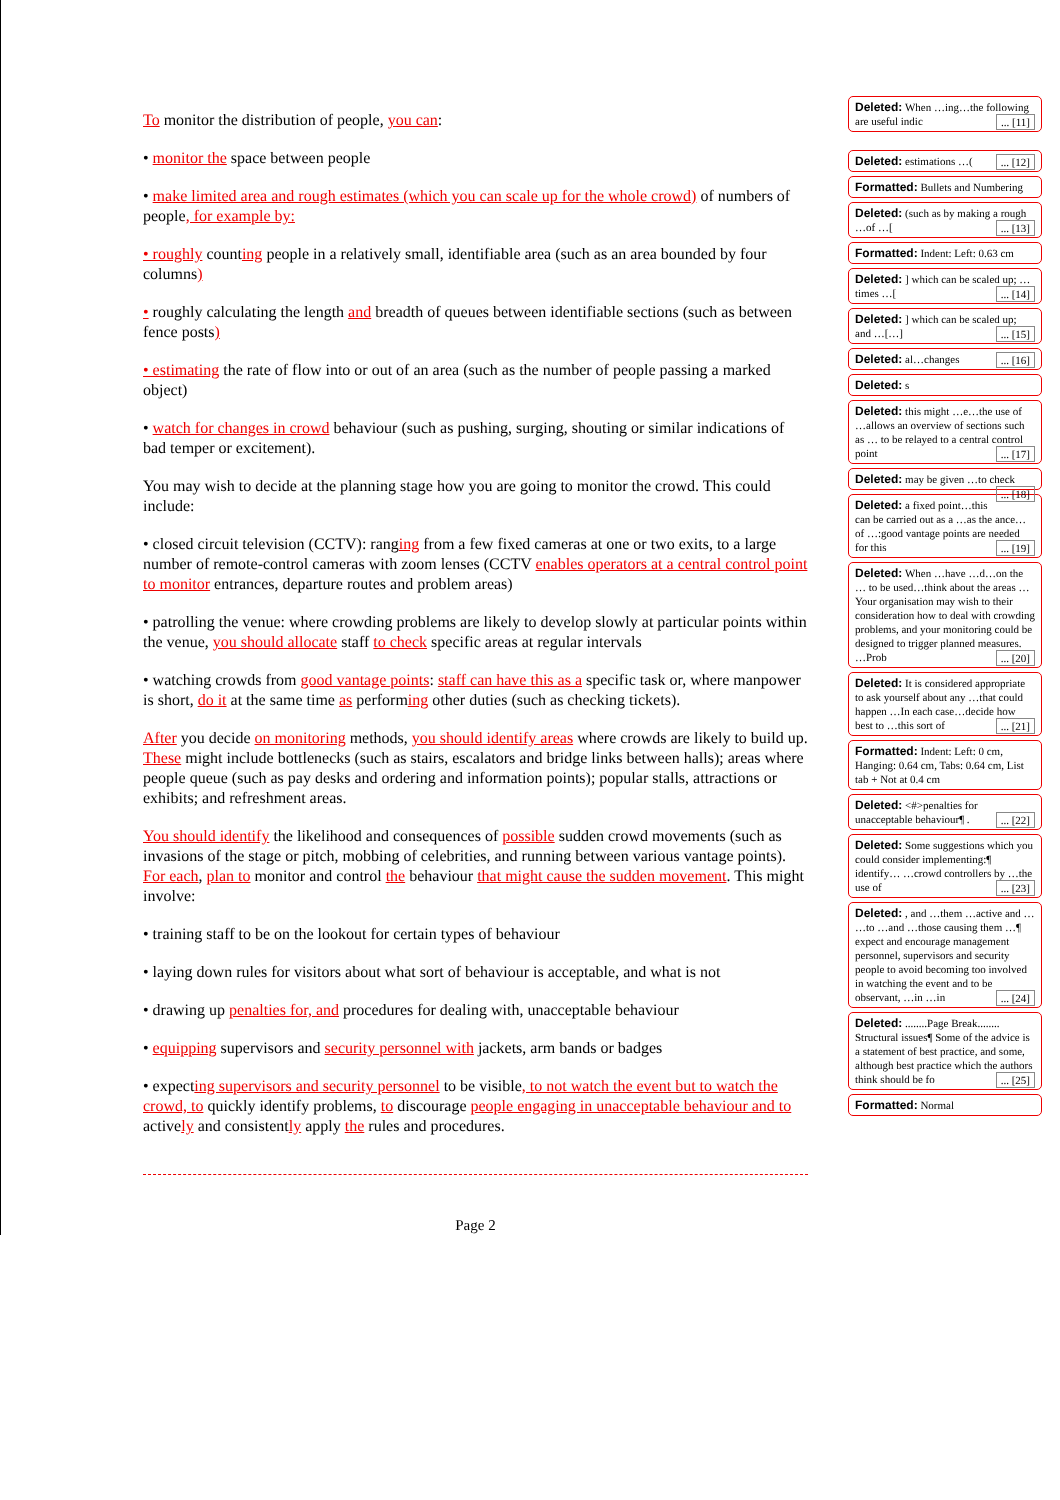To monitor the distribution of people, you can:
• monitor the space between people
• make limited area and rough estimates (which you can scale up for the whole crowd) of numbers of people, for example by:
• roughly counting people in a relatively small, identifiable area (such as an area bounded by four columns)
• roughly calculating the length and breadth of queues between identifiable sections (such as between fence posts)
• estimating the rate of flow into or out of an area (such as the number of people passing a marked object)
• watch for changes in crowd behaviour (such as pushing, surging, shouting or similar indications of bad temper or excitement).
You may wish to decide at the planning stage how you are going to monitor the crowd. This could include:
• closed circuit television (CCTV): ranging from a few fixed cameras at one or two exits, to a large number of remote-control cameras with zoom lenses (CCTV enables operators at a central control point to monitor entrances, departure routes and problem areas)
• patrolling the venue: where crowding problems are likely to develop slowly at particular points within the venue, you should allocate staff to check specific areas at regular intervals
• watching crowds from good vantage points: staff can have this as a specific task or, where manpower is short, do it at the same time as performing other duties (such as checking tickets).
After you decide on monitoring methods, you should identify areas where crowds are likely to build up. These might include bottlenecks (such as stairs, escalators and bridge links between halls); areas where people queue (such as pay desks and ordering and information points); popular stalls, attractions or exhibits; and refreshment areas.
You should identify the likelihood and consequences of possible sudden crowd movements (such as invasions of the stage or pitch, mobbing of celebrities, and running between various vantage points). For each, plan to monitor and control the behaviour that might cause the sudden movement. This might involve:
• training staff to be on the lookout for certain types of behaviour
• laying down rules for visitors about what sort of behaviour is acceptable, and what is not
• drawing up penalties for, and procedures for dealing with, unacceptable behaviour
• equipping supervisors and security personnel with jackets, arm bands or badges
• expecting supervisors and security personnel to be visible, to not watch the event but to watch the crowd, to quickly identify problems, to discourage people engaging in unacceptable behaviour and to actively and consistently apply the rules and procedures.
Page 2
Deleted: When …ing…the following are useful indic ... [11]
Deleted: estimations …( ... [12]
Formatted: Bullets and Numbering
Deleted: (such as by making a rough …of …[ ... [13]
Formatted: Indent: Left: 0.63 cm
Deleted: ] which can be scaled up; …times …[ ... [14]
Deleted: ] which can be scaled up; and …[…] ... [15]
Deleted: al…changes ... [16]
Deleted: s
Deleted: this might …e…the use of …allows an overview of sections such as … to be relayed to a central control point ... [17]
Deleted: may be given …to check ... [18]
Deleted: a fixed point…this can be carried out as a …as the ance…of …:good vantage points are needed for this ... [19]
Deleted: When …have …d…on the … to be used…think about the areas …Your organisation may wish to their consideration how to deal with crowding problems, and your monitoring could be designed to trigger planned measures. …Prob ... [20]
Deleted: It is considered appropriate to ask yourself about any …that could happen …In each case…decide how best to …this sort of ... [21]
Formatted: Indent: Left: 0 cm, Hanging: 0.64 cm, Tabs: 0.64 cm, List tab + Not at 0.4 cm
Deleted: <#>penalties for unacceptable behaviour¶ . ... [22]
Deleted: Some suggestions which you could consider implementing:¶ identify… …crowd controllers by …the use of ... [23]
Deleted: , and …them …active and … …to …and …those causing them …¶ expect and encourage management personnel, supervisors and security people to avoid becoming too involved in watching the event and to be observant, …in …in ... [24]
Deleted: ........Page Break........ Structural issues¶ Some of the advice is a statement of best practice, and some, although best practice which the authors think should be fo ... [25]
Formatted: Normal